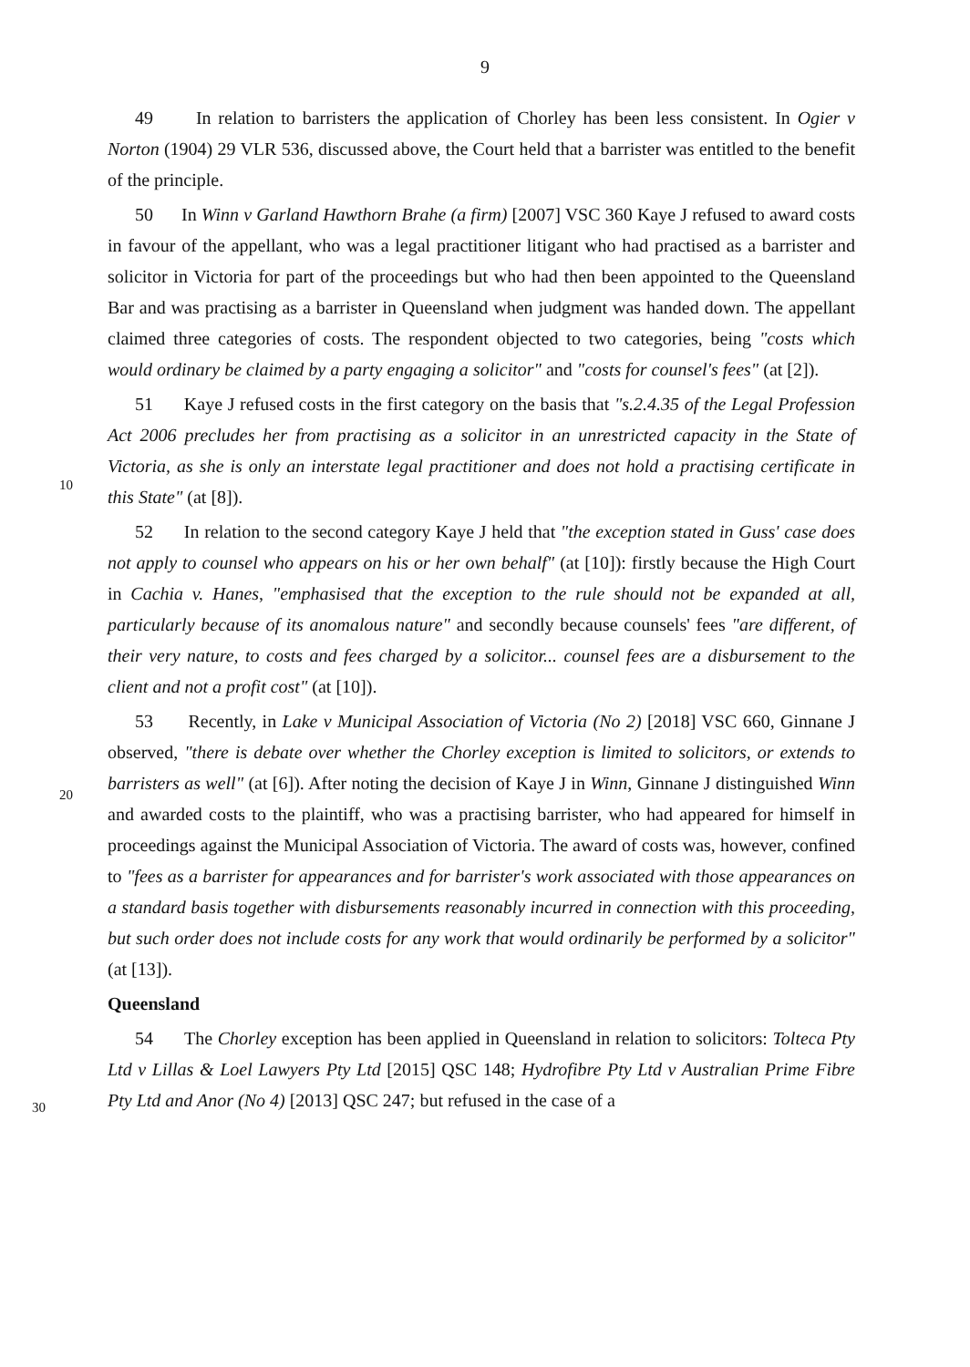9
49 In relation to barristers the application of Chorley has been less consistent. In Ogier v Norton (1904) 29 VLR 536, discussed above, the Court held that a barrister was entitled to the benefit of the principle.
50 In Winn v Garland Hawthorn Brahe (a firm) [2007] VSC 360 Kaye J refused to award costs in favour of the appellant, who was a legal practitioner litigant who had practised as a barrister and solicitor in Victoria for part of the proceedings but who had then been appointed to the Queensland Bar and was practising as a barrister in Queensland when judgment was handed down. The appellant claimed three categories of costs. The respondent objected to two categories, being "costs which would ordinary be claimed by a party engaging a
10
solicitor" and "costs for counsel's fees" (at [2]).
51 Kaye J refused costs in the first category on the basis that "s.2.4.35 of the Legal Profession Act 2006 precludes her from practising as a solicitor in an unrestricted capacity in the State of Victoria, as she is only an interstate legal practitioner and does not hold a practising certificate in this State" (at [8]).
52 In relation to the second category Kaye J held that "the exception stated in Guss' case does not apply to counsel who appears on his or her own behalf" (at [10]): firstly because the High Court in Cachia v. Hanes, "emphasised that the exception to the rule should not be expanded at all, particularly because of its anomalous nature" and secondly because counsels' fees "are different, of their very nature, to costs and fees charged by a solicitor...
20
counsel fees are a disbursement to the client and not a profit cost" (at [10]).
53 Recently, in Lake v Municipal Association of Victoria (No 2) [2018] VSC 660, Ginnane J observed, "there is debate over whether the Chorley exception is limited to solicitors, or extends to barristers as well" (at [6]). After noting the decision of Kaye J in Winn, Ginnane J distinguished Winn and awarded costs to the plaintiff, who was a practising barrister, who had appeared for himself in proceedings against the Municipal Association of Victoria. The award of costs was, however, confined to "fees as a barrister for appearances and for barrister's work associated with those appearances on a standard basis together with disbursements reasonably incurred in connection with this proceeding, but such order does not include costs for any work that would ordinarily be performed by a solicitor" (at [13]).
30
Queensland
54 The Chorley exception has been applied in Queensland in relation to solicitors: Tolteca Pty Ltd v Lillas & Loel Lawyers Pty Ltd [2015] QSC 148; Hydrofibre Pty Ltd v Australian Prime Fibre Pty Ltd and Anor (No 4) [2013] QSC 247; but refused in the case of a